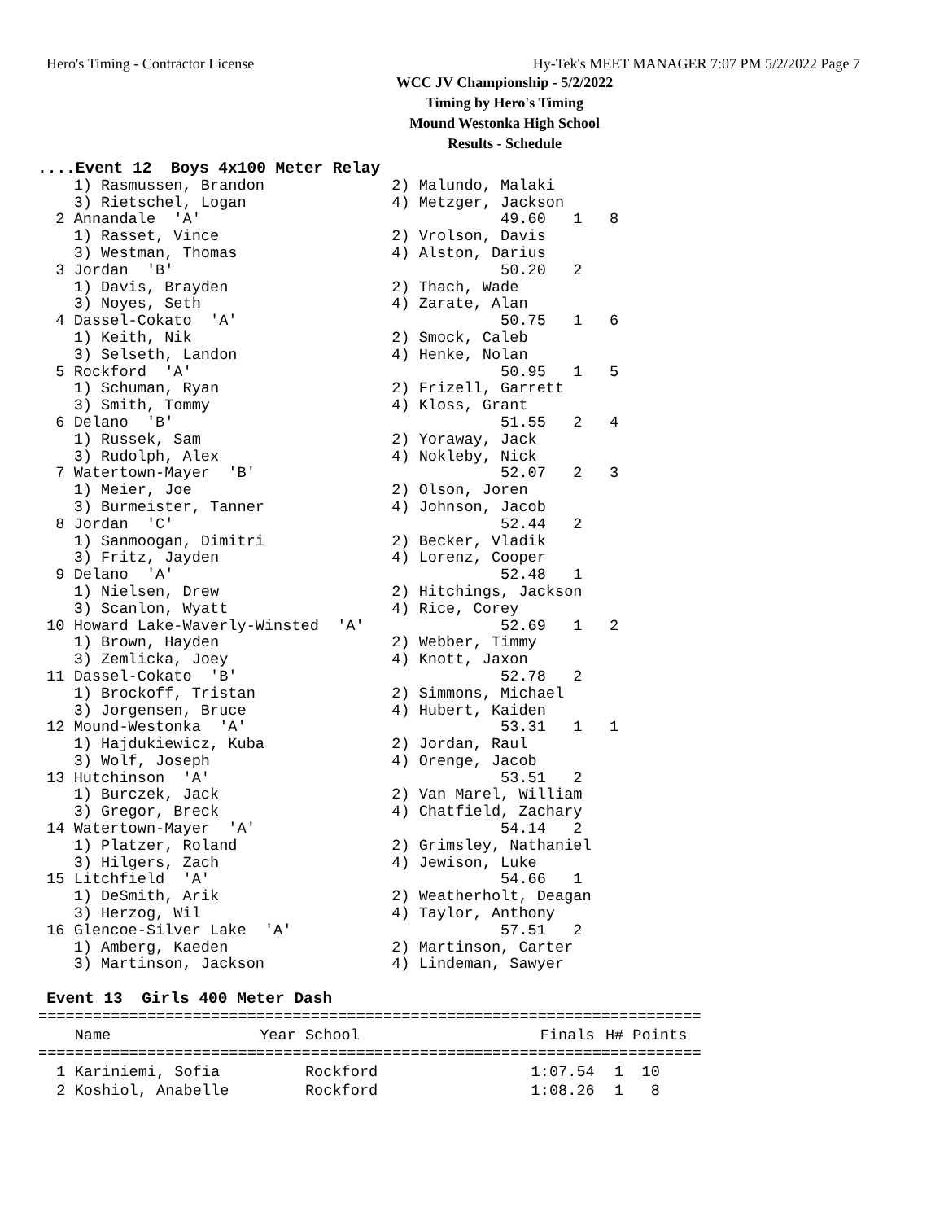Hero's Timing - Contractor License Hy-Tek's MEET MANAGER 7:07 PM 5/2/2022 Page 7
WCC JV Championship - 5/2/2022
Timing by Hero's Timing
Mound Westonka High School
Results - Schedule
....Event 12  Boys 4x100 Meter Relay
    1) Rasmussen, Brandon              2) Malundo, Malaki
    3) Rietschel, Logan                4) Metzger, Jackson
  2 Annandale  'A'                                 49.60   1   8
    1) Rasset, Vince                   2) Vrolson, Davis
    3) Westman, Thomas                 4) Alston, Darius
  3 Jordan  'B'                                    50.20   2
    1) Davis, Brayden                  2) Thach, Wade
    3) Noyes, Seth                     4) Zarate, Alan
  4 Dassel-Cokato  'A'                             50.75   1   6
    1) Keith, Nik                      2) Smock, Caleb
    3) Selseth, Landon                 4) Henke, Nolan
  5 Rockford  'A'                                  50.95   1   5
    1) Schuman, Ryan                   2) Frizell, Garrett
    3) Smith, Tommy                    4) Kloss, Grant
  6 Delano  'B'                                    51.55   2   4
    1) Russek, Sam                     2) Yoraway, Jack
    3) Rudolph, Alex                   4) Nokleby, Nick
  7 Watertown-Mayer  'B'                           52.07   2   3
    1) Meier, Joe                      2) Olson, Joren
    3) Burmeister, Tanner              4) Johnson, Jacob
  8 Jordan  'C'                                    52.44   2
    1) Sanmoogan, Dimitri              2) Becker, Vladik
    3) Fritz, Jayden                   4) Lorenz, Cooper
  9 Delano  'A'                                    52.48   1
    1) Nielsen, Drew                   2) Hitchings, Jackson
    3) Scanlon, Wyatt                  4) Rice, Corey
 10 Howard Lake-Waverly-Winsted  'A'               52.69   1   2
    1) Brown, Hayden                   2) Webber, Timmy
    3) Zemlicka, Joey                  4) Knott, Jaxon
 11 Dassel-Cokato  'B'                             52.78   2
    1) Brockoff, Tristan               2) Simmons, Michael
    3) Jorgensen, Bruce                4) Hubert, Kaiden
 12 Mound-Westonka  'A'                            53.31   1   1
    1) Hajdukiewicz, Kuba              2) Jordan, Raul
    3) Wolf, Joseph                    4) Orenge, Jacob
 13 Hutchinson  'A'                                53.51   2
    1) Burczek, Jack                   2) Van Marel, William
    3) Gregor, Breck                   4) Chatfield, Zachary
 14 Watertown-Mayer  'A'                           54.14   2
    1) Platzer, Roland                 2) Grimsley, Nathaniel
    3) Hilgers, Zach                   4) Jewison, Luke
 15 Litchfield  'A'                                54.66   1
    1) DeSmith, Arik                   2) Weatherholt, Deagan
    3) Herzog, Wil                     4) Taylor, Anthony
 16 Glencoe-Silver Lake  'A'                       57.51   2
    1) Amberg, Kaeden                  2) Martinson, Carter
    3) Martinson, Jackson              4) Lindeman, Sawyer

 Event 13  Girls 400 Meter Dash
| ========================================================================= | | | | |
| Name | Year School | | Finals | H# Points |
| ========================================================================= | | | | |
| 1 Kariniemi, Sofia | Rockford | | 1:07.54 | 1 10 |
| 2 Koshiol, Anabelle | Rockford | | 1:08.26 | 1 8 |